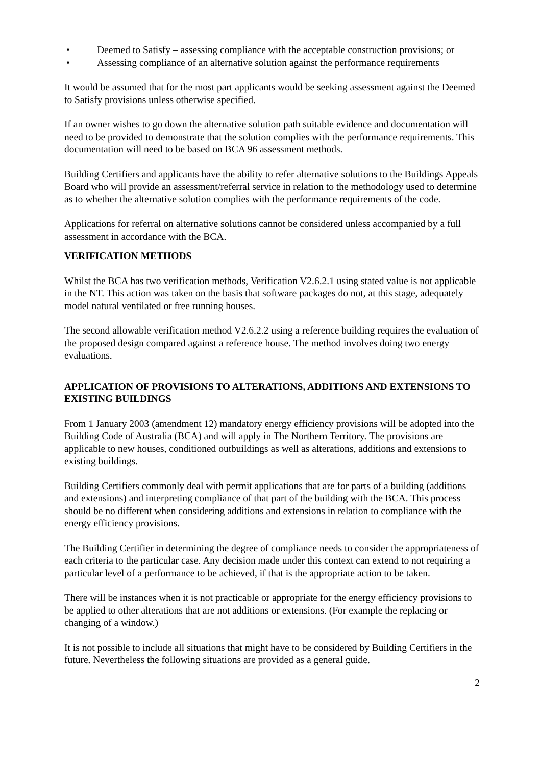• Deemed to Satisfy – assessing compliance with the acceptable construction provisions; or
• Assessing compliance of an alternative solution against the performance requirements
It would be assumed that for the most part applicants would be seeking assessment against the Deemed to Satisfy provisions unless otherwise specified.
If an owner wishes to go down the alternative solution path suitable evidence and documentation will need to be provided to demonstrate that the solution complies with the performance requirements. This documentation will need to be based on BCA 96 assessment methods.
Building Certifiers and applicants have the ability to refer alternative solutions to the Buildings Appeals Board who will provide an assessment/referral service in relation to the methodology used to determine as to whether the alternative solution complies with the performance requirements of the code.
Applications for referral on alternative solutions cannot be considered unless accompanied by a full assessment in accordance with the BCA.
VERIFICATION METHODS
Whilst the BCA has two verification methods, Verification V2.6.2.1 using stated value is not applicable in the NT. This action was taken on the basis that software packages do not, at this stage, adequately model natural ventilated or free running houses.
The second allowable verification method V2.6.2.2 using a reference building requires the evaluation of the proposed design compared against a reference house. The method involves doing two energy evaluations.
APPLICATION OF PROVISIONS TO ALTERATIONS, ADDITIONS AND EXTENSIONS TO EXISTING BUILDINGS
From 1 January 2003 (amendment 12) mandatory energy efficiency provisions will be adopted into the Building Code of Australia (BCA) and will apply in The Northern Territory. The provisions are applicable to new houses, conditioned outbuildings as well as alterations, additions and extensions to existing buildings.
Building Certifiers commonly deal with permit applications that are for parts of a building (additions and extensions) and interpreting compliance of that part of the building with the BCA. This process should be no different when considering additions and extensions in relation to compliance with the energy efficiency provisions.
The Building Certifier in determining the degree of compliance needs to consider the appropriateness of each criteria to the particular case. Any decision made under this context can extend to not requiring a particular level of a performance to be achieved, if that is the appropriate action to be taken.
There will be instances when it is not practicable or appropriate for the energy efficiency provisions to be applied to other alterations that are not additions or extensions. (For example the replacing or changing of a window.)
It is not possible to include all situations that might have to be considered by Building Certifiers in the future. Nevertheless the following situations are provided as a general guide.
2